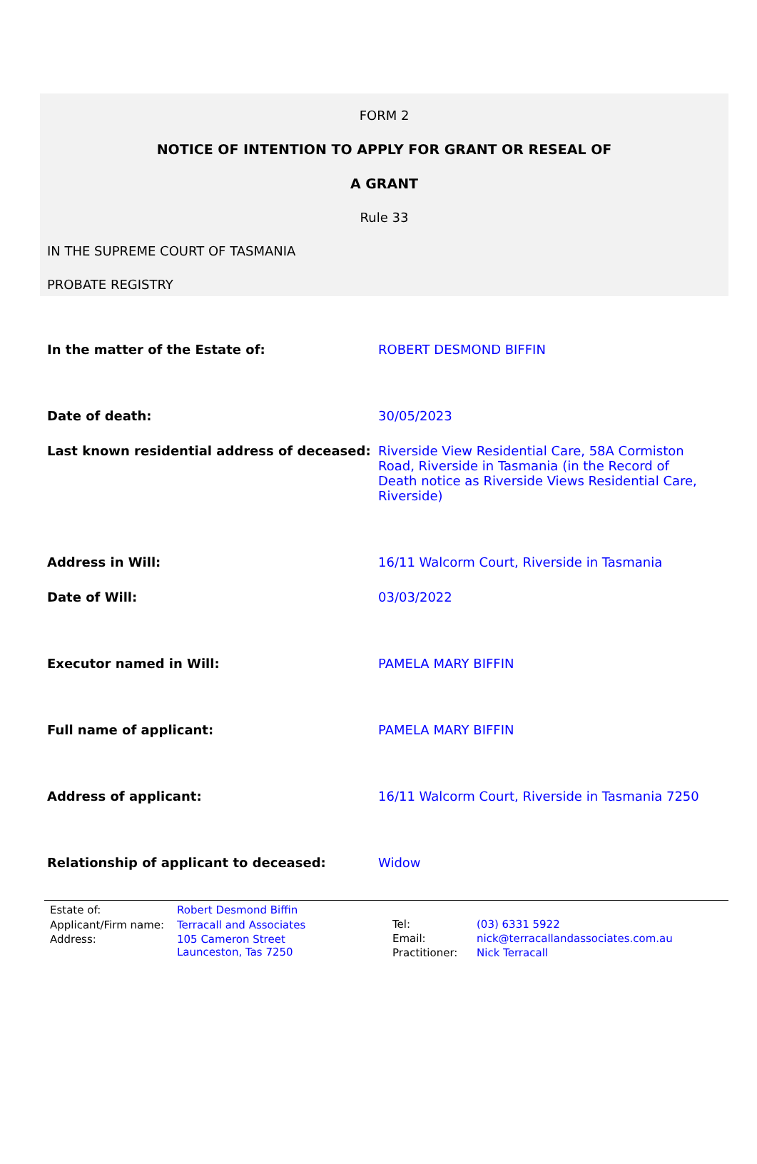FORM 2
NOTICE OF INTENTION TO APPLY FOR GRANT OR RESEAL OF
A GRANT
Rule 33
IN THE SUPREME COURT OF TASMANIA
PROBATE REGISTRY
In the matter of the Estate of: ROBERT DESMOND BIFFIN
Date of death: 30/05/2023
Last known residential address of deceased:
Riverside View Residential Care, 58A Cormiston Road, Riverside in Tasmania (in the Record of Death notice as Riverside Views Residential Care, Riverside)
Address in Will: 16/11 Walcorm Court, Riverside in Tasmania
Date of Will: 03/03/2022
Executor named in Will: PAMELA MARY BIFFIN
Full name of applicant: PAMELA MARY BIFFIN
Address of applicant: 16/11 Walcorm Court, Riverside in Tasmania 7250
Relationship of applicant to deceased: Widow
| Estate of: | Robert Desmond Biffin |
| Applicant/Firm name: | Terracall and Associates |
| Address: | 105 Cameron Street Launceston, Tas 7250 |
| Tel: | (03) 6331 5922 |
| Email: | nick@terracallandassociates.com.au |
| Practitioner: | Nick Terracall |